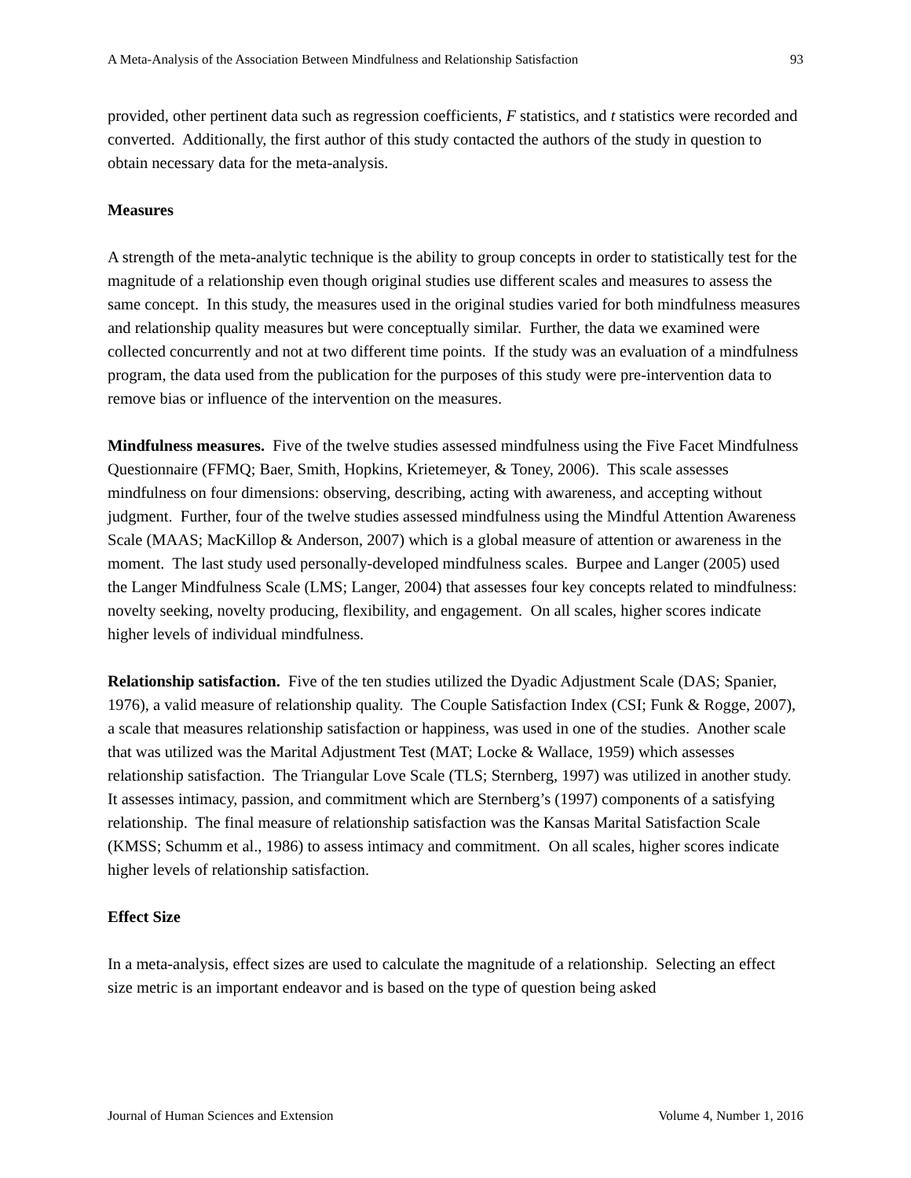A Meta-Analysis of the Association Between Mindfulness and Relationship Satisfaction 93
provided, other pertinent data such as regression coefficients, F statistics, and t statistics were recorded and converted. Additionally, the first author of this study contacted the authors of the study in question to obtain necessary data for the meta-analysis.
Measures
A strength of the meta-analytic technique is the ability to group concepts in order to statistically test for the magnitude of a relationship even though original studies use different scales and measures to assess the same concept. In this study, the measures used in the original studies varied for both mindfulness measures and relationship quality measures but were conceptually similar. Further, the data we examined were collected concurrently and not at two different time points. If the study was an evaluation of a mindfulness program, the data used from the publication for the purposes of this study were pre-intervention data to remove bias or influence of the intervention on the measures.
Mindfulness measures. Five of the twelve studies assessed mindfulness using the Five Facet Mindfulness Questionnaire (FFMQ; Baer, Smith, Hopkins, Krietemeyer, & Toney, 2006). This scale assesses mindfulness on four dimensions: observing, describing, acting with awareness, and accepting without judgment. Further, four of the twelve studies assessed mindfulness using the Mindful Attention Awareness Scale (MAAS; MacKillop & Anderson, 2007) which is a global measure of attention or awareness in the moment. The last study used personally-developed mindfulness scales. Burpee and Langer (2005) used the Langer Mindfulness Scale (LMS; Langer, 2004) that assesses four key concepts related to mindfulness: novelty seeking, novelty producing, flexibility, and engagement. On all scales, higher scores indicate higher levels of individual mindfulness.
Relationship satisfaction. Five of the ten studies utilized the Dyadic Adjustment Scale (DAS; Spanier, 1976), a valid measure of relationship quality. The Couple Satisfaction Index (CSI; Funk & Rogge, 2007), a scale that measures relationship satisfaction or happiness, was used in one of the studies. Another scale that was utilized was the Marital Adjustment Test (MAT; Locke & Wallace, 1959) which assesses relationship satisfaction. The Triangular Love Scale (TLS; Sternberg, 1997) was utilized in another study. It assesses intimacy, passion, and commitment which are Sternberg’s (1997) components of a satisfying relationship. The final measure of relationship satisfaction was the Kansas Marital Satisfaction Scale (KMSS; Schumm et al., 1986) to assess intimacy and commitment. On all scales, higher scores indicate higher levels of relationship satisfaction.
Effect Size
In a meta-analysis, effect sizes are used to calculate the magnitude of a relationship. Selecting an effect size metric is an important endeavor and is based on the type of question being asked
Journal of Human Sciences and Extension Volume 4, Number 1, 2016